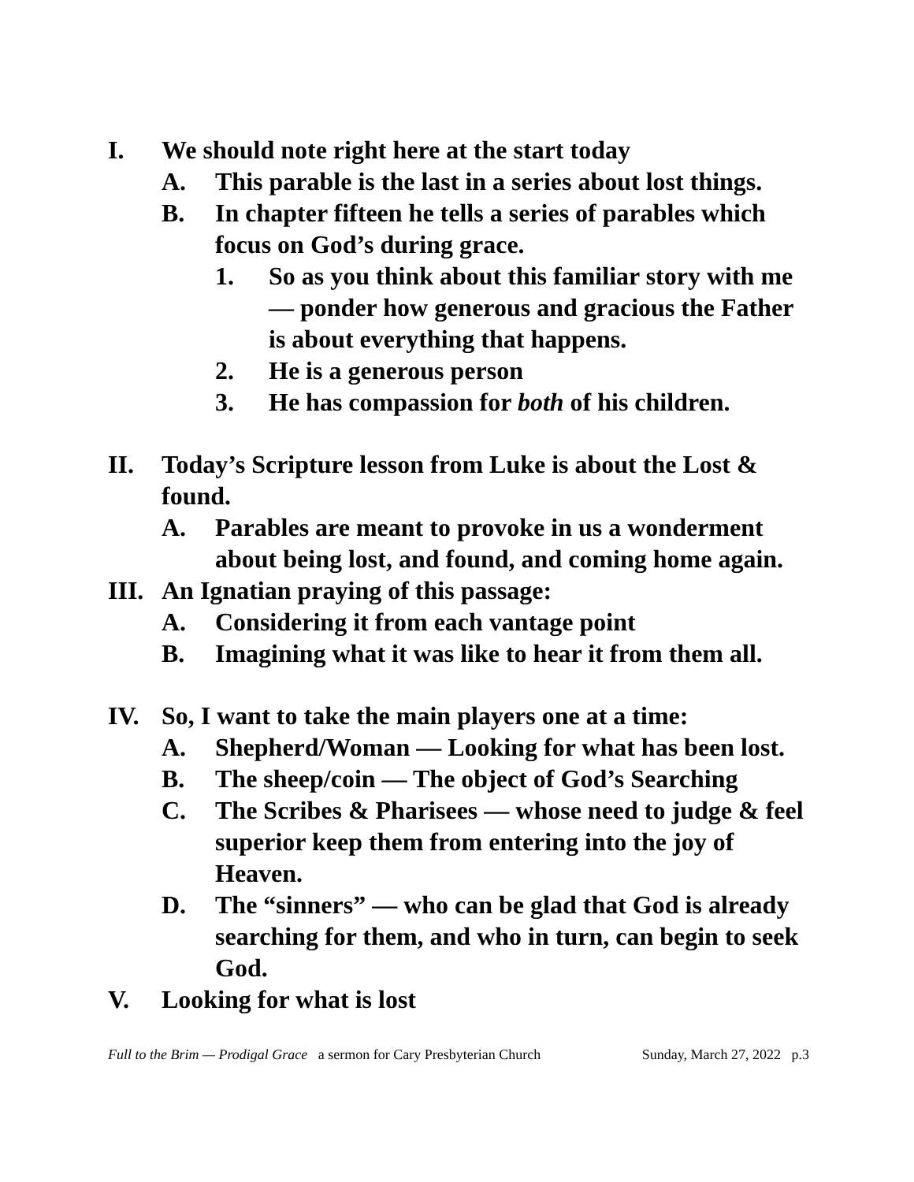I. We should note right here at the start today
A. This parable is the last in a series about lost things.
B. In chapter fifteen he tells a series of parables which focus on God’s during grace.
1. So as you think about this familiar story with me — ponder how generous and gracious the Father is about everything that happens.
2. He is a generous person
3. He has compassion for both of his children.
II. Today’s Scripture lesson from Luke is about the Lost & found.
A. Parables are meant to provoke in us a wonderment about being lost, and found, and coming home again.
III. An Ignatian praying of this passage:
A. Considering it from each vantage point
B. Imagining what it was like to hear it from them all.
IV. So, I want to take the main players one at a time:
A. Shepherd/Woman — Looking for what has been lost.
B. The sheep/coin — The object of God’s Searching
C. The Scribes & Pharisees — whose need to judge & feel superior keep them from entering into the joy of Heaven.
D. The “sinners” — who can be glad that God is already searching for them, and who in turn, can begin to seek God.
V. Looking for what is lost
Full to the Brim — Prodigal Grace a sermon for Cary Presbyterian Church Sunday, March 27, 2022 p.3